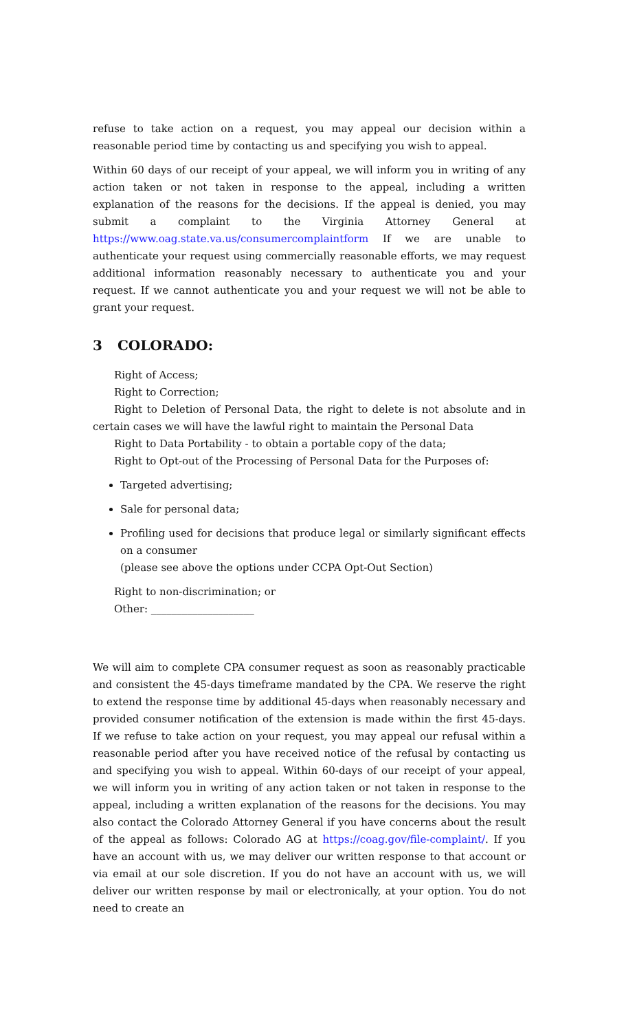refuse to take action on a request, you may appeal our decision within a reasonable period time by contacting us and specifying you wish to appeal.
Within 60 days of our receipt of your appeal, we will inform you in writing of any action taken or not taken in response to the appeal, including a written explanation of the reasons for the decisions. If the appeal is denied, you may submit a complaint to the Virginia Attorney General at https://www.oag.state.va.us/consumercomplaintform If we are unable to authenticate your request using commercially reasonable efforts, we may request additional information reasonably necessary to authenticate you and your request. If we cannot authenticate you and your request we will not be able to grant your request.
3 COLORADO:
Right of Access;
Right to Correction;
Right to Deletion of Personal Data, the right to delete is not absolute and in certain cases we will have the lawful right to maintain the Personal Data
Right to Data Portability - to obtain a portable copy of the data;
Right to Opt-out of the Processing of Personal Data for the Purposes of:
Targeted advertising;
Sale for personal data;
Profiling used for decisions that produce legal or similarly significant effects on a consumer
(please see above the options under CCPA Opt-Out Section)
Right to non-discrimination; or
Other: ____________________
We will aim to complete CPA consumer request as soon as reasonably practicable and consistent the 45-days timeframe mandated by the CPA. We reserve the right to extend the response time by additional 45-days when reasonably necessary and provided consumer notification of the extension is made within the first 45-days. If we refuse to take action on your request, you may appeal our refusal within a reasonable period after you have received notice of the refusal by contacting us and specifying you wish to appeal. Within 60-days of our receipt of your appeal, we will inform you in writing of any action taken or not taken in response to the appeal, including a written explanation of the reasons for the decisions. You may also contact the Colorado Attorney General if you have concerns about the result of the appeal as follows: Colorado AG at https://coag.gov/file-complaint/. If you have an account with us, we may deliver our written response to that account or via email at our sole discretion. If you do not have an account with us, we will deliver our written response by mail or electronically, at your option. You do not need to create an